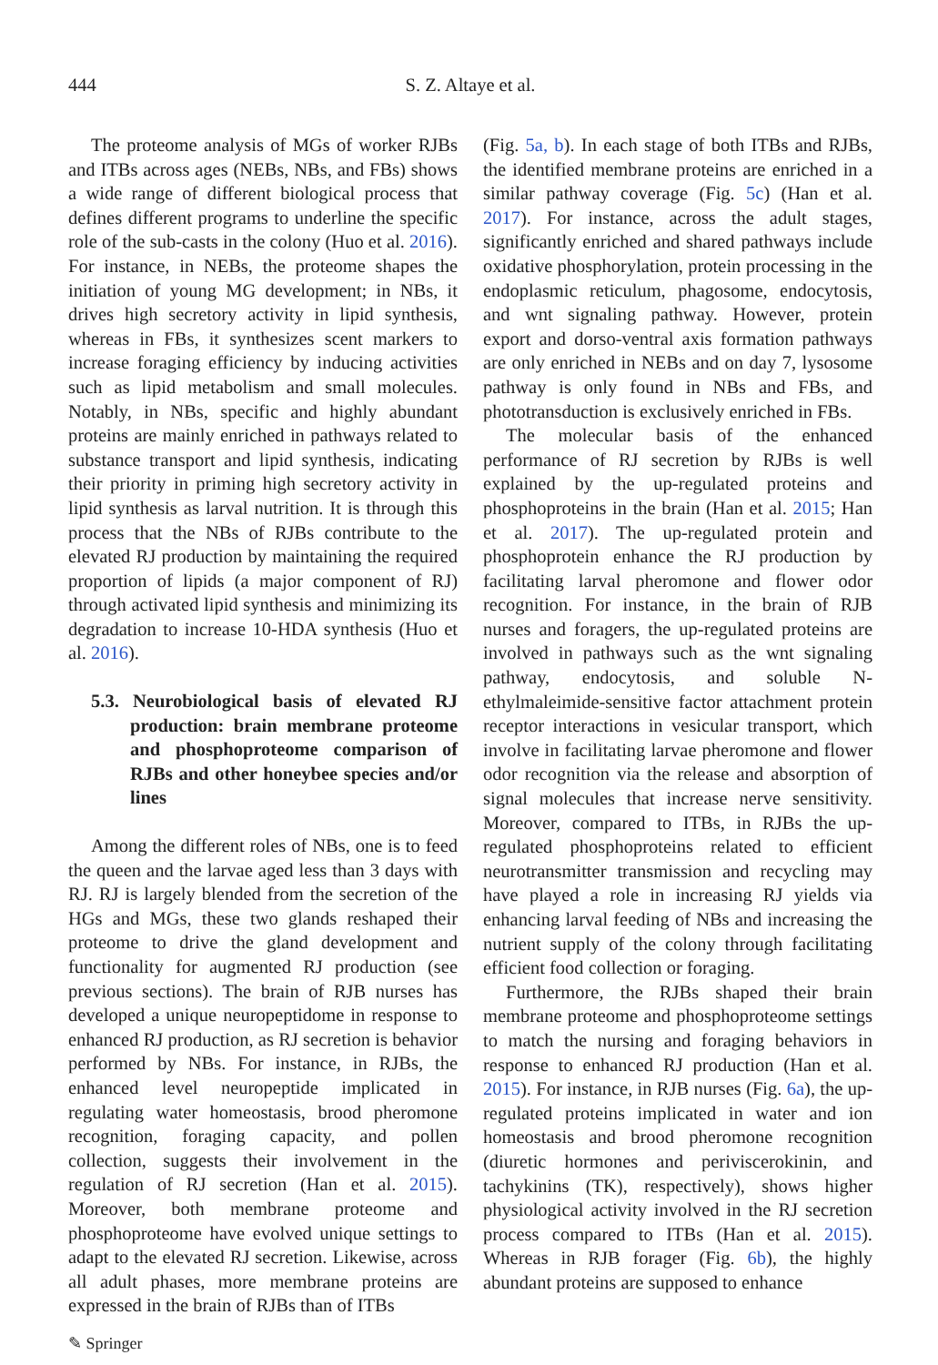444 S. Z. Altaye et al.
The proteome analysis of MGs of worker RJBs and ITBs across ages (NEBs, NBs, and FBs) shows a wide range of different biological process that defines different programs to underline the specific role of the sub-casts in the colony (Huo et al. 2016). For instance, in NEBs, the proteome shapes the initiation of young MG development; in NBs, it drives high secretory activity in lipid synthesis, whereas in FBs, it synthesizes scent markers to increase foraging efficiency by inducing activities such as lipid metabolism and small molecules. Notably, in NBs, specific and highly abundant proteins are mainly enriched in pathways related to substance transport and lipid synthesis, indicating their priority in priming high secretory activity in lipid synthesis as larval nutrition. It is through this process that the NBs of RJBs contribute to the elevated RJ production by maintaining the required proportion of lipids (a major component of RJ) through activated lipid synthesis and minimizing its degradation to increase 10-HDA synthesis (Huo et al. 2016).
5.3. Neurobiological basis of elevated RJ production: brain membrane proteome and phosphoproteome comparison of RJBs and other honeybee species and/or lines
Among the different roles of NBs, one is to feed the queen and the larvae aged less than 3 days with RJ. RJ is largely blended from the secretion of the HGs and MGs, these two glands reshaped their proteome to drive the gland development and functionality for augmented RJ production (see previous sections). The brain of RJB nurses has developed a unique neuropeptidome in response to enhanced RJ production, as RJ secretion is behavior performed by NBs. For instance, in RJBs, the enhanced level neuropeptide implicated in regulating water homeostasis, brood pheromone recognition, foraging capacity, and pollen collection, suggests their involvement in the regulation of RJ secretion (Han et al. 2015). Moreover, both membrane proteome and phosphoproteome have evolved unique settings to adapt to the elevated RJ secretion. Likewise, across all adult phases, more membrane proteins are expressed in the brain of RJBs than of ITBs
(Fig. 5a, b). In each stage of both ITBs and RJBs, the identified membrane proteins are enriched in a similar pathway coverage (Fig. 5c) (Han et al. 2017). For instance, across the adult stages, significantly enriched and shared pathways include oxidative phosphorylation, protein processing in the endoplasmic reticulum, phagosome, endocytosis, and wnt signaling pathway. However, protein export and dorso-ventral axis formation pathways are only enriched in NEBs and on day 7, lysosome pathway is only found in NBs and FBs, and phototransduction is exclusively enriched in FBs.
The molecular basis of the enhanced performance of RJ secretion by RJBs is well explained by the up-regulated proteins and phosphoproteins in the brain (Han et al. 2015; Han et al. 2017). The up-regulated protein and phosphoprotein enhance the RJ production by facilitating larval pheromone and flower odor recognition. For instance, in the brain of RJB nurses and foragers, the up-regulated proteins are involved in pathways such as the wnt signaling pathway, endocytosis, and soluble N-ethylmaleimide-sensitive factor attachment protein receptor interactions in vesicular transport, which involve in facilitating larvae pheromone and flower odor recognition via the release and absorption of signal molecules that increase nerve sensitivity. Moreover, compared to ITBs, in RJBs the up-regulated phosphoproteins related to efficient neurotransmitter transmission and recycling may have played a role in increasing RJ yields via enhancing larval feeding of NBs and increasing the nutrient supply of the colony through facilitating efficient food collection or foraging.
Furthermore, the RJBs shaped their brain membrane proteome and phosphoproteome settings to match the nursing and foraging behaviors in response to enhanced RJ production (Han et al. 2015). For instance, in RJB nurses (Fig. 6a), the up-regulated proteins implicated in water and ion homeostasis and brood pheromone recognition (diuretic hormones and periviscerokinin, and tachykinins (TK), respectively), shows higher physiological activity involved in the RJ secretion process compared to ITBs (Han et al. 2015). Whereas in RJB forager (Fig. 6b), the highly abundant proteins are supposed to enhance
✎ Springer